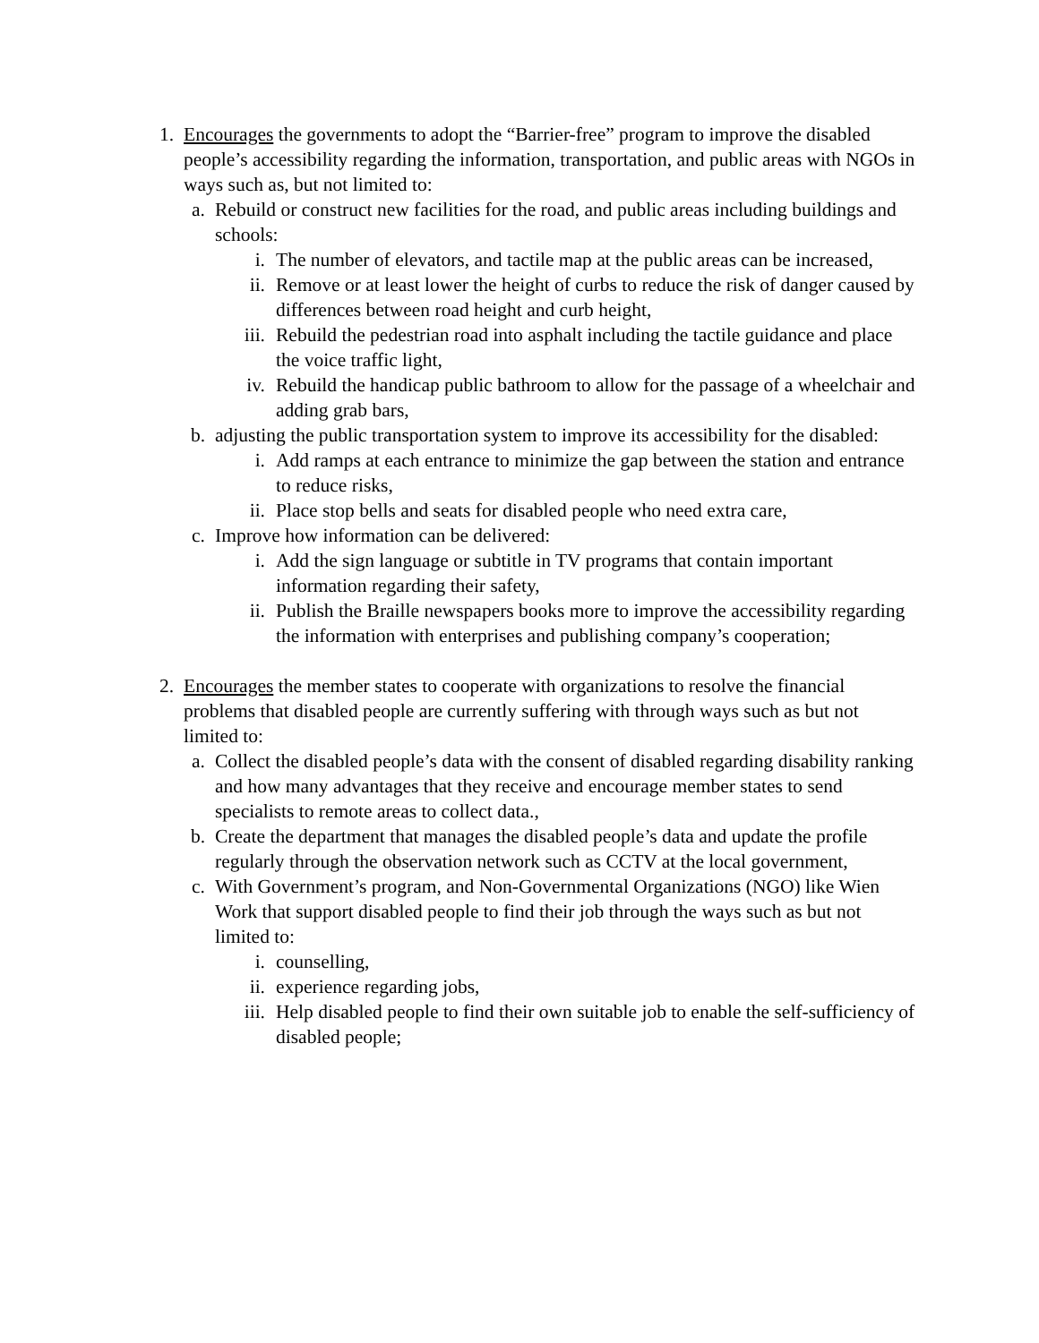1. Encourages the governments to adopt the “Barrier-free” program to improve the disabled people’s accessibility regarding the information, transportation, and public areas with NGOs in ways such as, but not limited to:
a. Rebuild or construct new facilities for the road, and public areas including buildings and schools:
i. The number of elevators, and tactile map at the public areas can be increased,
ii. Remove or at least lower the height of curbs to reduce the risk of danger caused by differences between road height and curb height,
iii. Rebuild the pedestrian road into asphalt including the tactile guidance and place the voice traffic light,
iv. Rebuild the handicap public bathroom to allow for the passage of a wheelchair and adding grab bars,
b. adjusting the public transportation system to improve its accessibility for the disabled:
i. Add ramps at each entrance to minimize the gap between the station and entrance to reduce risks,
ii. Place stop bells and seats for disabled people who need extra care,
c. Improve how information can be delivered:
i. Add the sign language or subtitle in TV programs that contain important information regarding their safety,
ii. Publish the Braille newspapers books more to improve the accessibility regarding the information with enterprises and publishing company’s cooperation;
2. Encourages the member states to cooperate with organizations to resolve the financial problems that disabled people are currently suffering with through ways such as but not limited to:
a. Collect the disabled people’s data with the consent of disabled regarding disability ranking and how many advantages that they receive and encourage member states to send specialists to remote areas to collect data.,
b. Create the department that manages the disabled people’s data and update the profile regularly through the observation network such as CCTV at the local government,
c. With Government’s program, and Non-Governmental Organizations (NGO) like Wien Work that support disabled people to find their job through the ways such as but not limited to:
i. counselling,
ii. experience regarding jobs,
iii. Help disabled people to find their own suitable job to enable the self-sufficiency of disabled people;